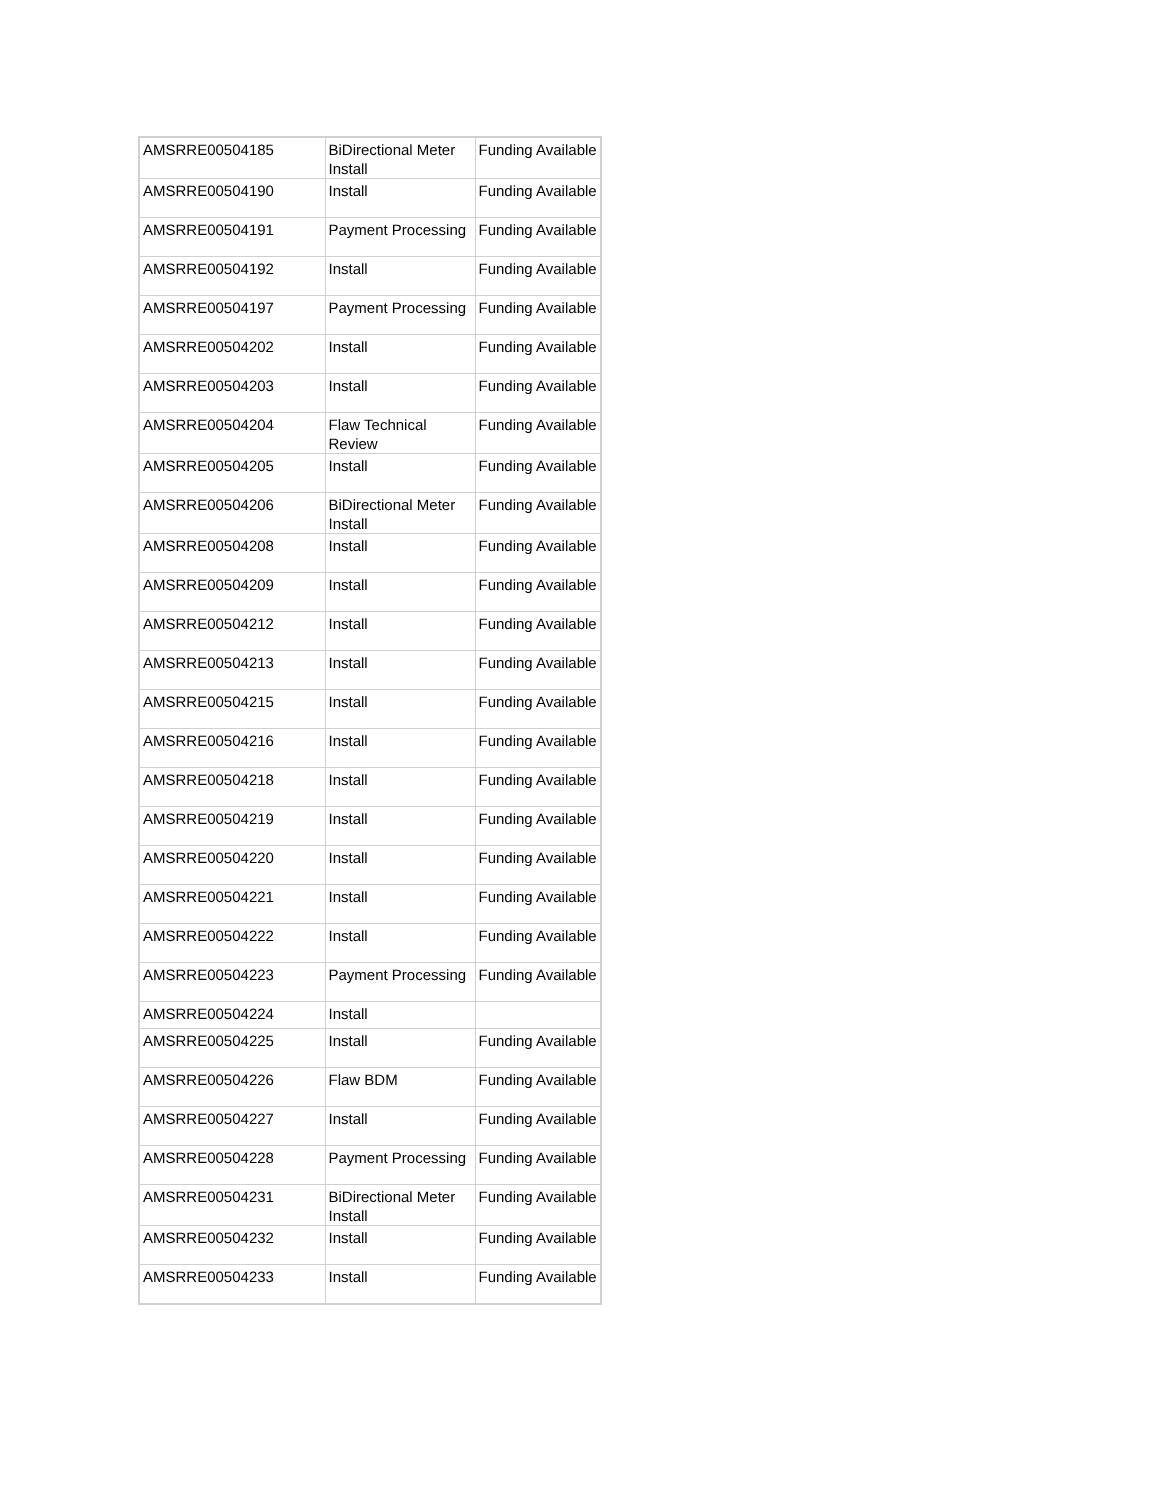| AMSRRE00504185 | BiDirectional Meter Install | Funding Available |
| AMSRRE00504190 | Install | Funding Available |
| AMSRRE00504191 | Payment Processing | Funding Available |
| AMSRRE00504192 | Install | Funding Available |
| AMSRRE00504197 | Payment Processing | Funding Available |
| AMSRRE00504202 | Install | Funding Available |
| AMSRRE00504203 | Install | Funding Available |
| AMSRRE00504204 | Flaw Technical Review | Funding Available |
| AMSRRE00504205 | Install | Funding Available |
| AMSRRE00504206 | BiDirectional Meter Install | Funding Available |
| AMSRRE00504208 | Install | Funding Available |
| AMSRRE00504209 | Install | Funding Available |
| AMSRRE00504212 | Install | Funding Available |
| AMSRRE00504213 | Install | Funding Available |
| AMSRRE00504215 | Install | Funding Available |
| AMSRRE00504216 | Install | Funding Available |
| AMSRRE00504218 | Install | Funding Available |
| AMSRRE00504219 | Install | Funding Available |
| AMSRRE00504220 | Install | Funding Available |
| AMSRRE00504221 | Install | Funding Available |
| AMSRRE00504222 | Install | Funding Available |
| AMSRRE00504223 | Payment Processing | Funding Available |
| AMSRRE00504224 | Install | |
| AMSRRE00504225 | Install | Funding Available |
| AMSRRE00504226 | Flaw BDM | Funding Available |
| AMSRRE00504227 | Install | Funding Available |
| AMSRRE00504228 | Payment Processing | Funding Available |
| AMSRRE00504231 | BiDirectional Meter Install | Funding Available |
| AMSRRE00504232 | Install | Funding Available |
| AMSRRE00504233 | Install | Funding Available |